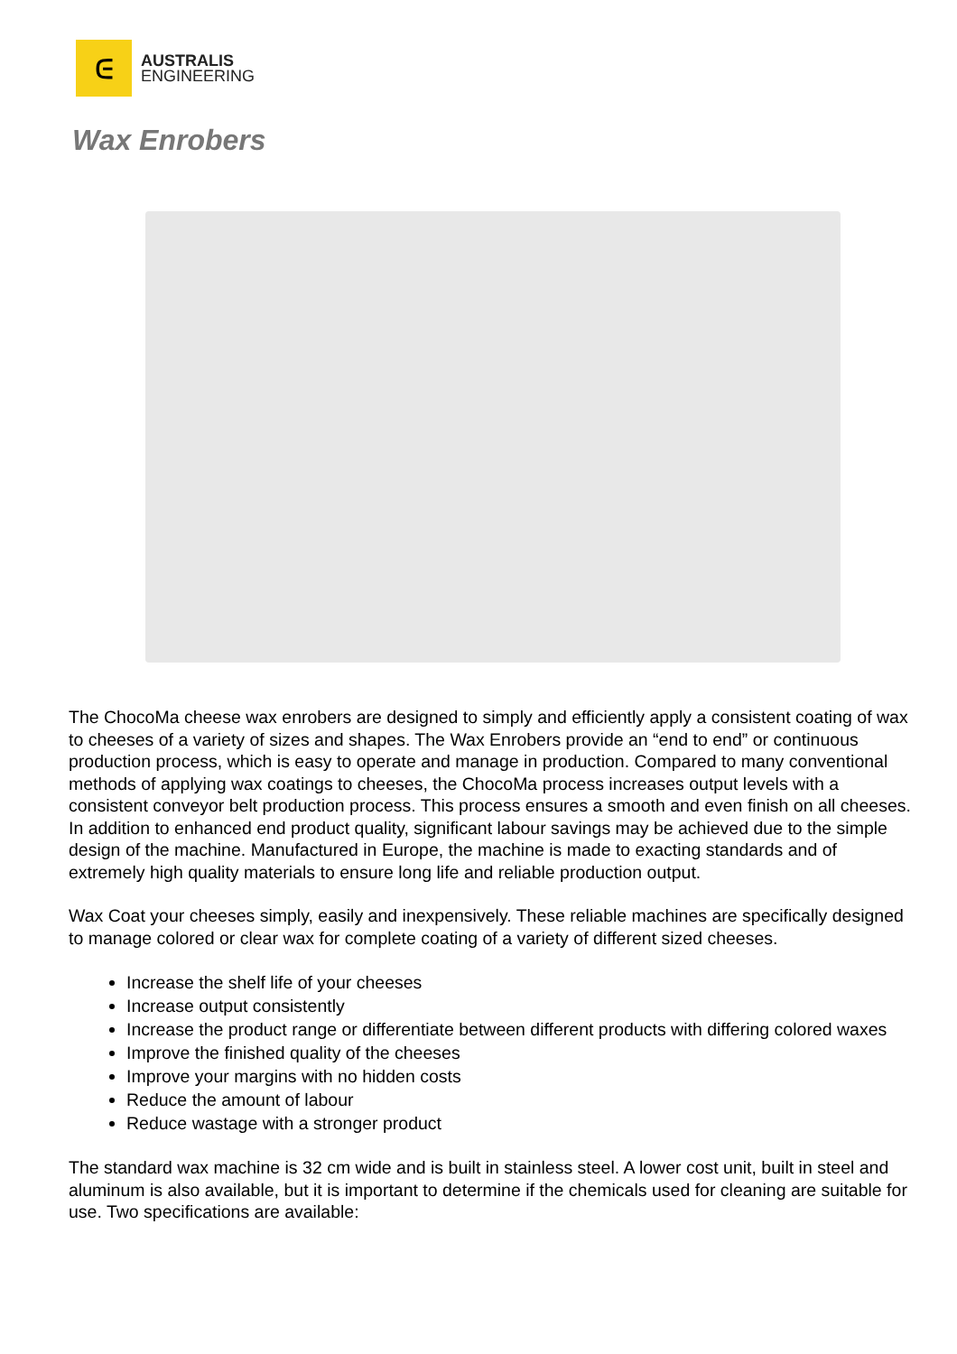ᕮ
AUSTRALIS
ENGINEERING
Wax Enrobers
The ChocoMa cheese wax enrobers are designed to simply and efficiently apply a consistent coating of wax to cheeses of a variety of sizes and shapes. The Wax Enrobers provide an “end to end” or continuous production process, which is easy to operate and manage in production. Compared to many conventional methods of applying wax coatings to cheeses, the ChocoMa process increases output levels with a consistent conveyor belt production process. This process ensures a smooth and even finish on all cheeses. In addition to enhanced end product quality, significant labour savings may be achieved due to the simple design of the machine. Manufactured in Europe, the machine is made to exacting standards and of extremely high quality materials to ensure long life and reliable production output.
Wax Coat your cheeses simply, easily and inexpensively. These reliable machines are specifically designed to manage colored or clear wax for complete coating of a variety of different sized cheeses.
Increase the shelf life of your cheeses
Increase output consistently
Increase the product range or differentiate between different products with differing colored waxes
Improve the finished quality of the cheeses
Improve your margins with no hidden costs
Reduce the amount of labour
Reduce wastage with a stronger product
The standard wax machine is 32 cm wide and is built in stainless steel. A lower cost unit, built in steel and aluminum is also available, but it is important to determine if the chemicals used for cleaning are suitable for use. Two specifications are available: